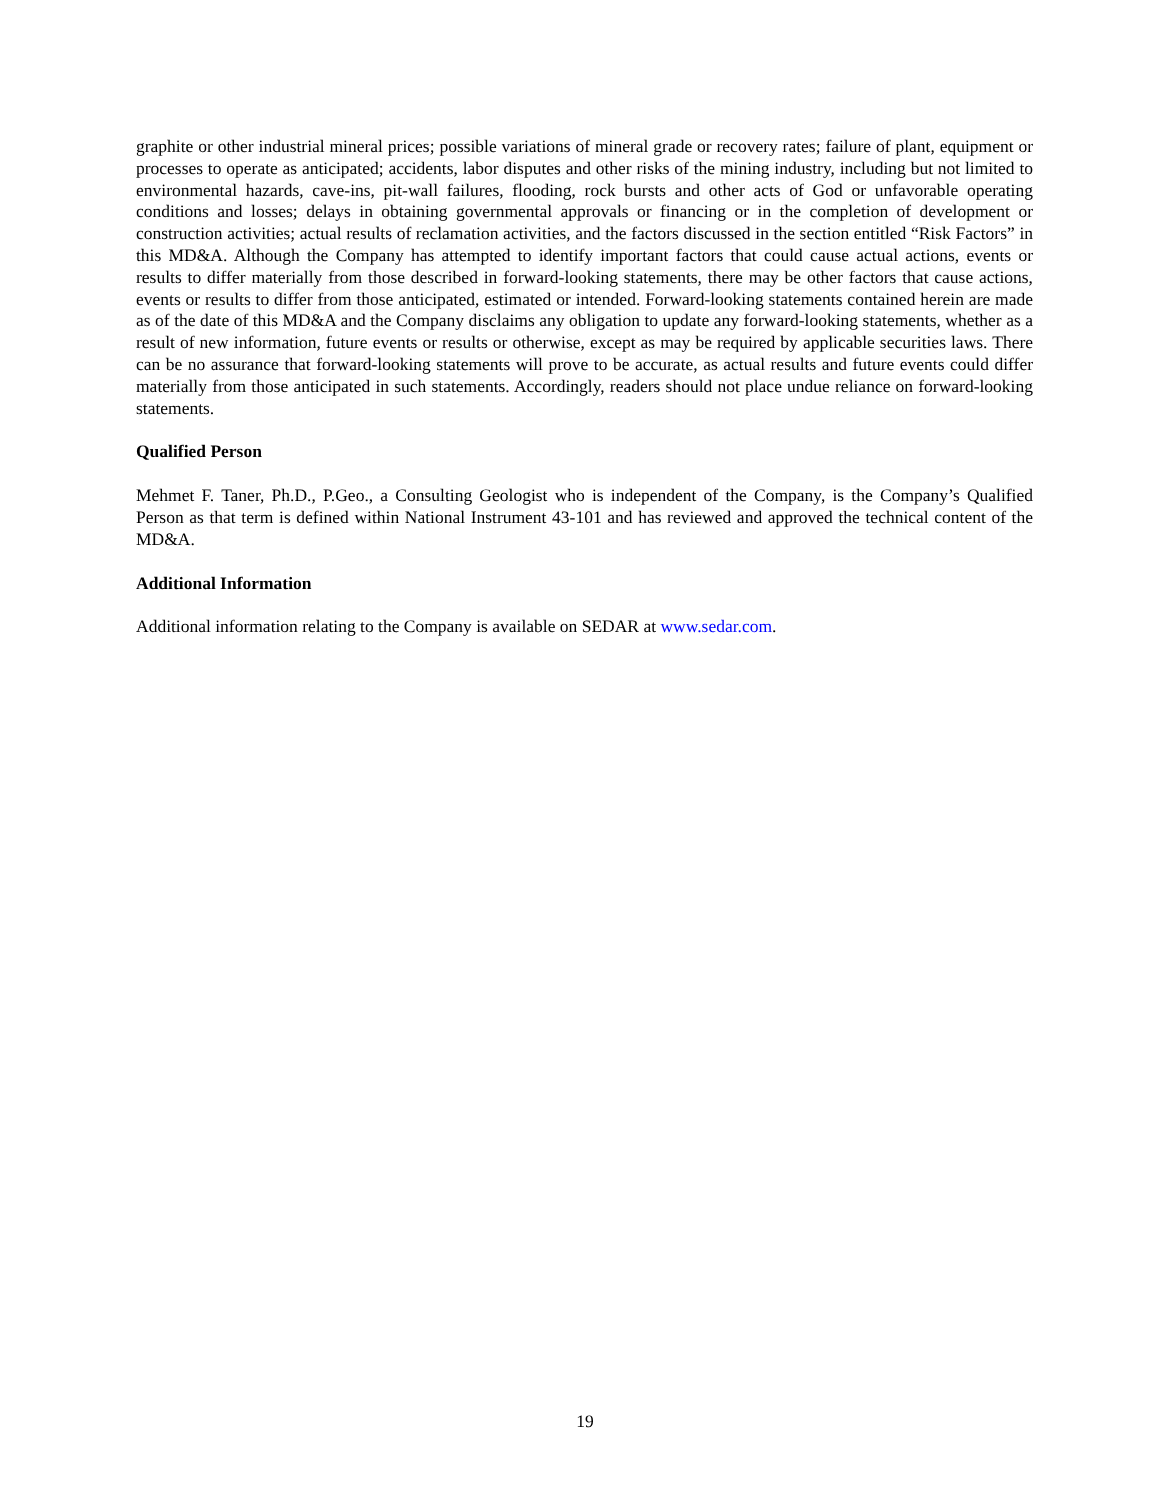graphite or other industrial mineral prices; possible variations of mineral grade or recovery rates; failure of plant, equipment or processes to operate as anticipated; accidents, labor disputes and other risks of the mining industry, including but not limited to environmental hazards, cave-ins, pit-wall failures, flooding, rock bursts and other acts of God or unfavorable operating conditions and losses; delays in obtaining governmental approvals or financing or in the completion of development or construction activities; actual results of reclamation activities, and the factors discussed in the section entitled “Risk Factors” in this MD&A. Although the Company has attempted to identify important factors that could cause actual actions, events or results to differ materially from those described in forward-looking statements, there may be other factors that cause actions, events or results to differ from those anticipated, estimated or intended. Forward-looking statements contained herein are made as of the date of this MD&A and the Company disclaims any obligation to update any forward-looking statements, whether as a result of new information, future events or results or otherwise, except as may be required by applicable securities laws. There can be no assurance that forward-looking statements will prove to be accurate, as actual results and future events could differ materially from those anticipated in such statements. Accordingly, readers should not place undue reliance on forward-looking statements.
Qualified Person
Mehmet F. Taner, Ph.D., P.Geo., a Consulting Geologist who is independent of the Company, is the Company’s Qualified Person as that term is defined within National Instrument 43-101 and has reviewed and approved the technical content of the MD&A.
Additional Information
Additional information relating to the Company is available on SEDAR at www.sedar.com.
19